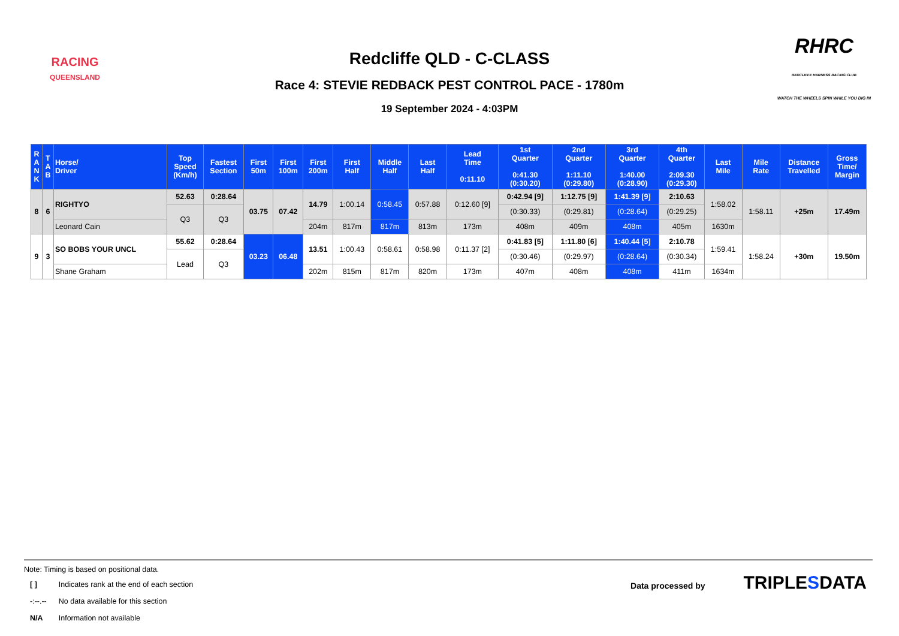RACING
QUEENSLAND
Redcliffe QLD - C-CLASS
Race 4: STEVIE REDBACK PEST CONTROL PACE - 1780m
19 September 2024 - 4:03PM
RHRC
REDCLIFFE HARNESS RACING CLUB
WATCH THE WHEELS SPIN WHILE YOU DIG IN
| R A N K | T A B | Horse/ Driver | Top Speed (Km/h) | Fastest Section | First 50m | First 100m | First 200m | First Half | Middle Half | Last Half | Lead Time 0:11.10 | 1st Quarter 0:41.30 (0:30.20) | 2nd Quarter 1:11.10 (0:29.80) | 3rd Quarter 1:40.00 (0:28.90) | 4th Quarter 2:09.30 (0:29.30) | Last Mile | Mile Rate | Distance Travelled | Gross Time/ Margin |
| --- | --- | --- | --- | --- | --- | --- | --- | --- | --- | --- | --- | --- | --- | --- | --- | --- | --- | --- | --- |
| 8 | 6 | RIGHTYO | 52.63 | 0:28.64 | 03.75 | 07.42 | 14.79 | 1:00.14 | 0:58.45 | 0:57.88 | 0:12.60 [9] | 0:42.94 [9] | 1:12.75 [9] | 1:41.39 [9] | 2:10.63 | 1:58.02 | 1:58.11 | +25m | 17.49m |
| | | | Q3 | Q3 | | | | | | | | (0:30.33) | (0:29.81) | (0:28.64) | (0:29.25) | | | | |
| | | Leonard Cain | | | | | 204m | 817m | 817m | 813m | 173m | 408m | 409m | 408m | 405m | 1630m | | | |
| 9 | 3 | SO BOBS YOUR UNCL | 55.62 | 0:28.64 | 03.23 | 06.48 | 13.51 | 1:00.43 | 0:58.61 | 0:58.98 | 0:11.37 [2] | 0:41.83 [5] | 1:11.80 [6] | 1:40.44 [5] | 2:10.78 | 1:59.41 | 1:58.24 | +30m | 19.50m |
| | | | Lead | Q3 | | | | | | | | (0:30.46) | (0:29.97) | (0:28.64) | (0:30.34) | | | | |
| | | Shane Graham | | | | | 202m | 815m | 817m | 820m | 173m | 407m | 408m | 408m | 411m | 1634m | | | |
Note: Timing is based on positional data.
| [ ] | Indicates rank at the end of each section |
| -:--.-- | No data available for this section |
| N/A | Information not available |
Data processed by TRIPLE SDATA